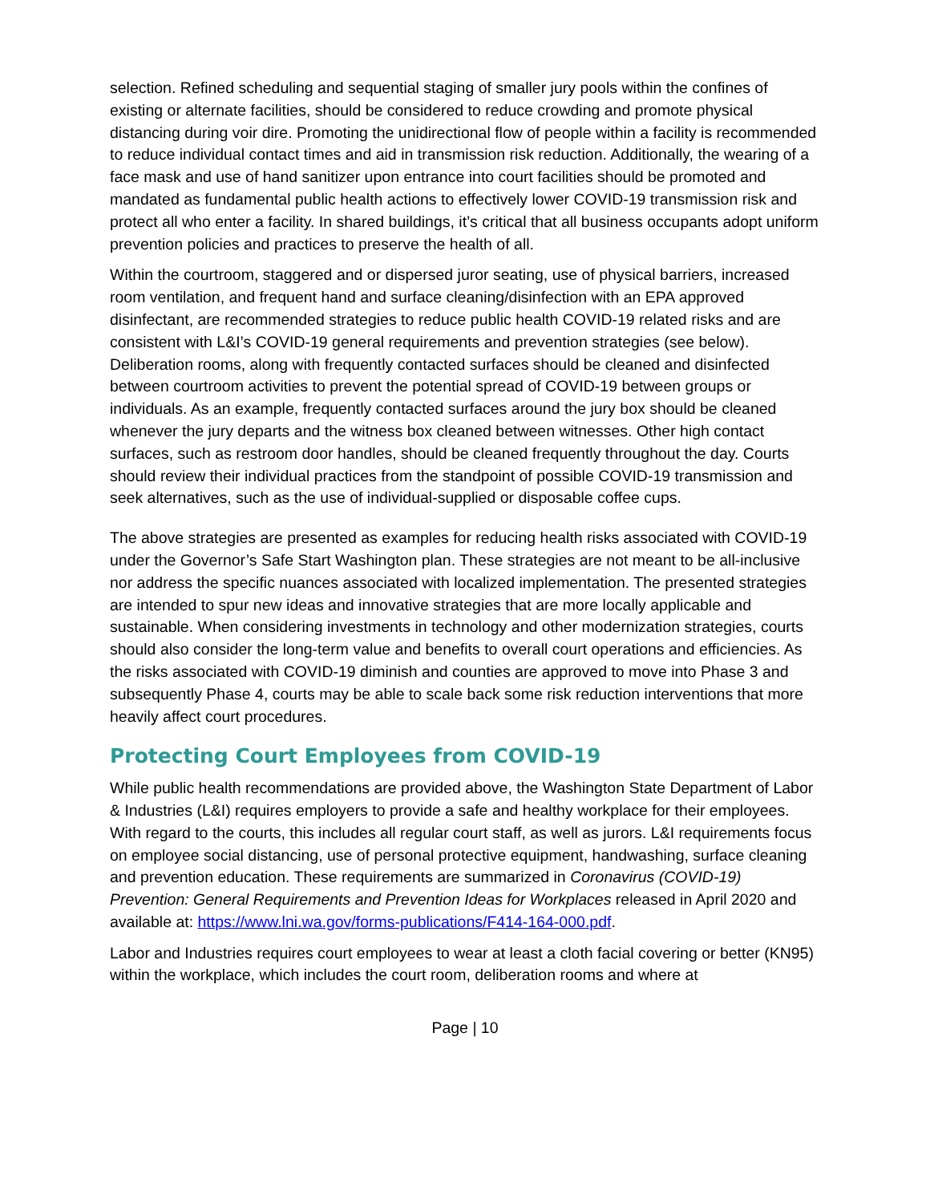selection. Refined scheduling and sequential staging of smaller jury pools within the confines of existing or alternate facilities, should be considered to reduce crowding and promote physical distancing during voir dire. Promoting the unidirectional flow of people within a facility is recommended to reduce individual contact times and aid in transmission risk reduction. Additionally, the wearing of a face mask and use of hand sanitizer upon entrance into court facilities should be promoted and mandated as fundamental public health actions to effectively lower COVID-19 transmission risk and protect all who enter a facility. In shared buildings, it’s critical that all business occupants adopt uniform prevention policies and practices to preserve the health of all.
Within the courtroom, staggered and or dispersed juror seating, use of physical barriers, increased room ventilation, and frequent hand and surface cleaning/disinfection with an EPA approved disinfectant, are recommended strategies to reduce public health COVID-19 related risks and are consistent with L&I’s COVID-19 general requirements and prevention strategies (see below). Deliberation rooms, along with frequently contacted surfaces should be cleaned and disinfected between courtroom activities to prevent the potential spread of COVID-19 between groups or individuals. As an example, frequently contacted surfaces around the jury box should be cleaned whenever the jury departs and the witness box cleaned between witnesses. Other high contact surfaces, such as restroom door handles, should be cleaned frequently throughout the day. Courts should review their individual practices from the standpoint of possible COVID-19 transmission and seek alternatives, such as the use of individual-supplied or disposable coffee cups.
The above strategies are presented as examples for reducing health risks associated with COVID-19 under the Governor’s Safe Start Washington plan. These strategies are not meant to be all-inclusive nor address the specific nuances associated with localized implementation. The presented strategies are intended to spur new ideas and innovative strategies that are more locally applicable and sustainable. When considering investments in technology and other modernization strategies, courts should also consider the long-term value and benefits to overall court operations and efficiencies. As the risks associated with COVID-19 diminish and counties are approved to move into Phase 3 and subsequently Phase 4, courts may be able to scale back some risk reduction interventions that more heavily affect court procedures.
Protecting Court Employees from COVID-19
While public health recommendations are provided above, the Washington State Department of Labor & Industries (L&I) requires employers to provide a safe and healthy workplace for their employees. With regard to the courts, this includes all regular court staff, as well as jurors. L&I requirements focus on employee social distancing, use of personal protective equipment, handwashing, surface cleaning and prevention education. These requirements are summarized in Coronavirus (COVID-19) Prevention: General Requirements and Prevention Ideas for Workplaces released in April 2020 and available at: https://www.lni.wa.gov/forms-publications/F414-164-000.pdf.
Labor and Industries requires court employees to wear at least a cloth facial covering or better (KN95) within the workplace, which includes the court room, deliberation rooms and where at
Page | 10